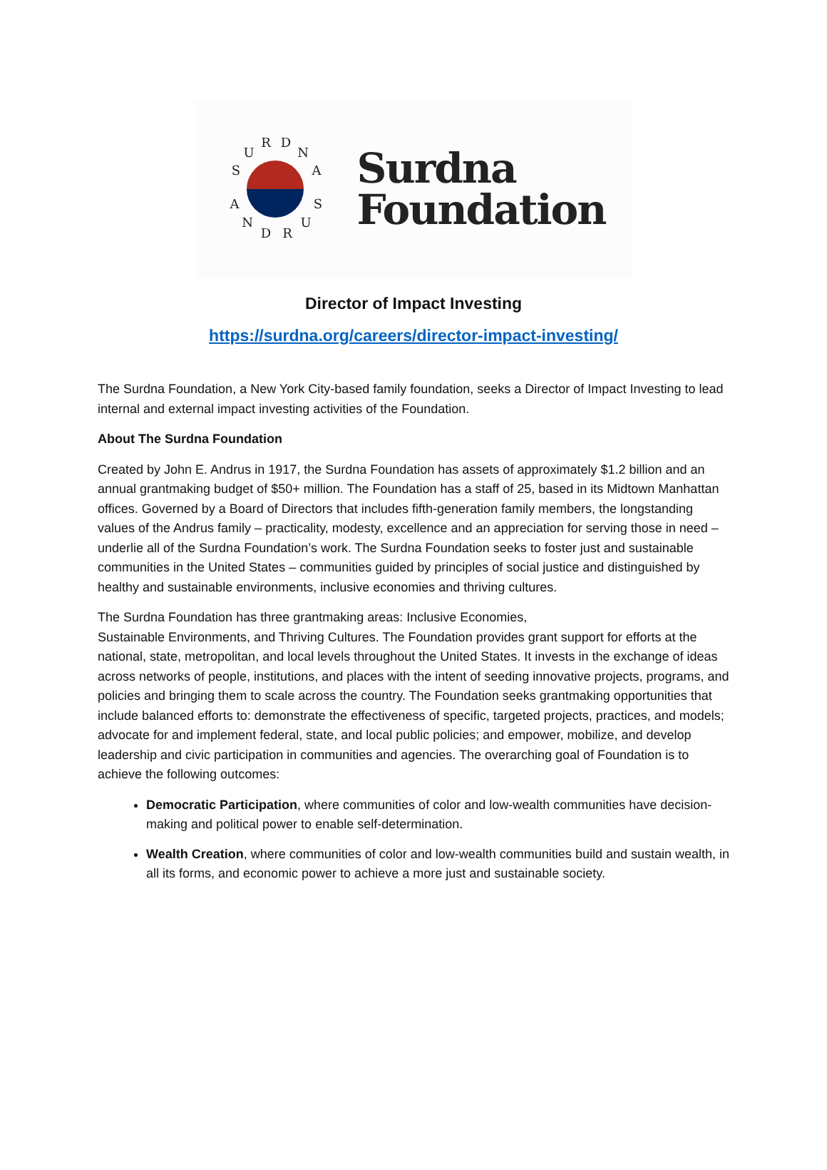S
U
R
D
N
A
S
U
R
D
N
A
Surdna
Foundation
Director of Impact Investing
https://surdna.org/careers/director-impact-investing/
The Surdna Foundation, a New York City-based family foundation, seeks a Director of Impact Investing to lead internal and external impact investing activities of the Foundation.
About The Surdna Foundation
Created by John E. Andrus in 1917, the Surdna Foundation has assets of approximately $1.2 billion and an annual grantmaking budget of $50+ million. The Foundation has a staff of 25, based in its Midtown Manhattan offices. Governed by a Board of Directors that includes fifth-generation family members, the longstanding values of the Andrus family – practicality, modesty, excellence and an appreciation for serving those in need – underlie all of the Surdna Foundation’s work. The Surdna Foundation seeks to foster just and sustainable communities in the United States – communities guided by principles of social justice and distinguished by healthy and sustainable environments, inclusive economies and thriving cultures.
The Surdna Foundation has three grantmaking areas: Inclusive Economies,
Sustainable Environments, and Thriving Cultures. The Foundation provides grant support for efforts at the national, state, metropolitan, and local levels throughout the United States. It invests in the exchange of ideas across networks of people, institutions, and places with the intent of seeding innovative projects, programs, and policies and bringing them to scale across the country. The Foundation seeks grantmaking opportunities that include balanced efforts to: demonstrate the effectiveness of specific, targeted projects, practices, and models; advocate for and implement federal, state, and local public policies; and empower, mobilize, and develop leadership and civic participation in communities and agencies. The overarching goal of Foundation is to achieve the following outcomes:
Democratic Participation, where communities of color and low-wealth communities have decision-making and political power to enable self-determination.
Wealth Creation, where communities of color and low-wealth communities build and sustain wealth, in all its forms, and economic power to achieve a more just and sustainable society.